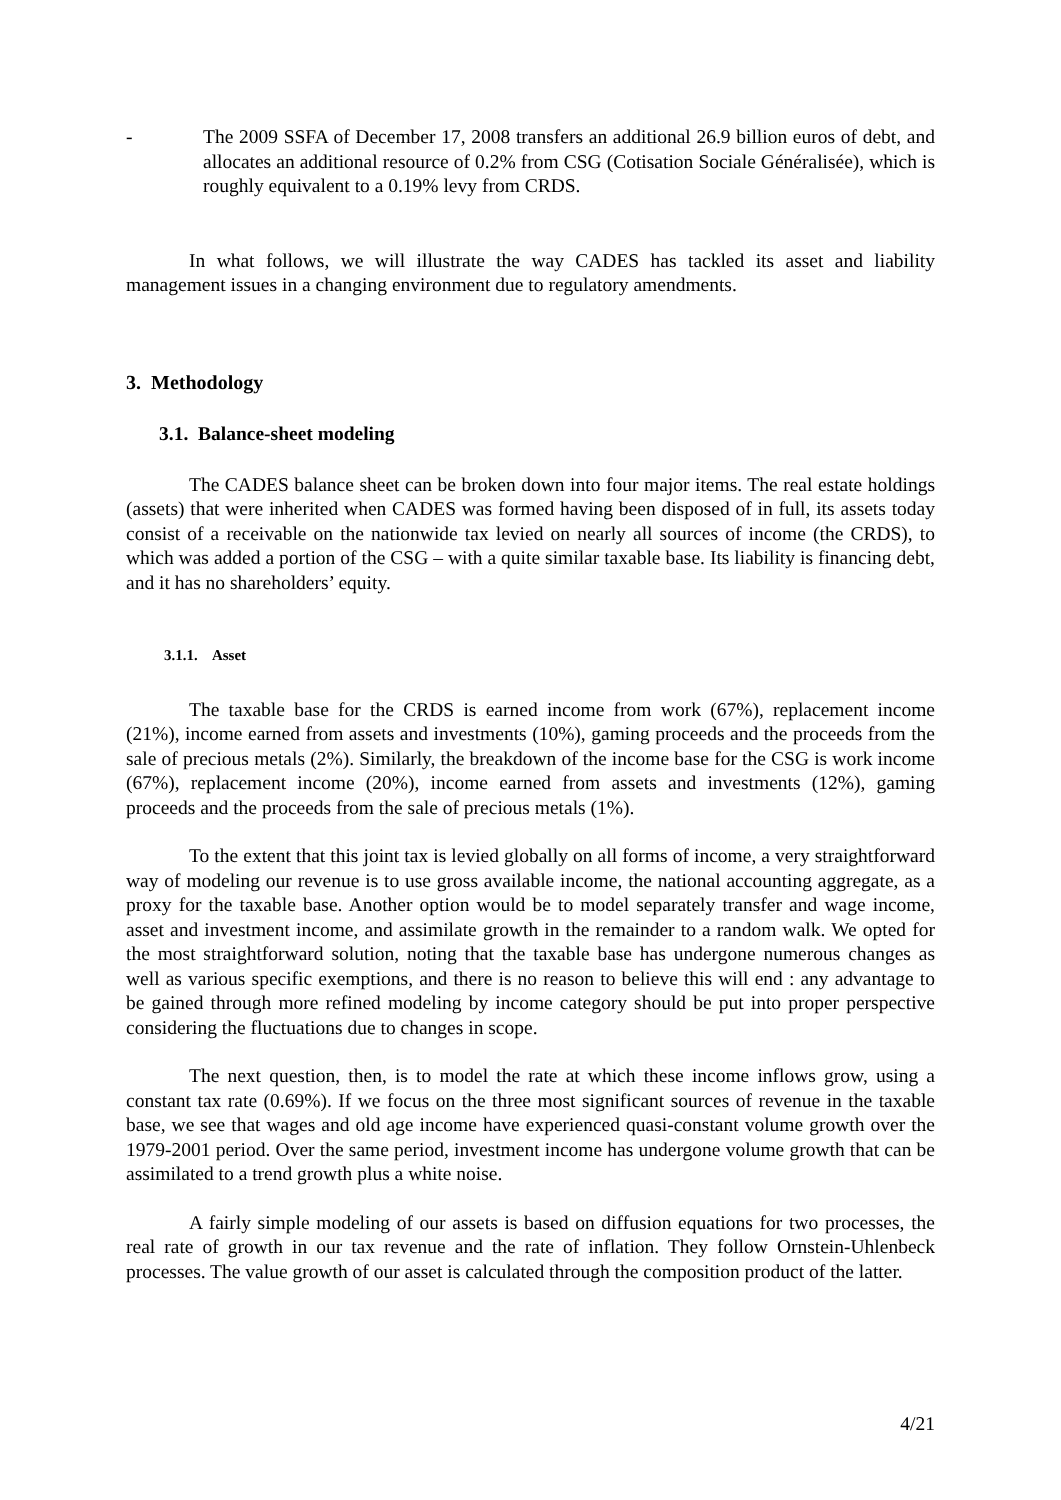- The 2009 SSFA of December 17, 2008 transfers an additional 26.9 billion euros of debt, and allocates an additional resource of 0.2% from CSG (Cotisation Sociale Généralisée), which is roughly equivalent to a 0.19% levy from CRDS.
In what follows, we will illustrate the way CADES has tackled its asset and liability management issues in a changing environment due to regulatory amendments.
3. Methodology
3.1. Balance-sheet modeling
The CADES balance sheet can be broken down into four major items. The real estate holdings (assets) that were inherited when CADES was formed having been disposed of in full, its assets today consist of a receivable on the nationwide tax levied on nearly all sources of income (the CRDS), to which was added a portion of the CSG – with a quite similar taxable base. Its liability is financing debt, and it has no shareholders’ equity.
3.1.1. Asset
The taxable base for the CRDS is earned income from work (67%), replacement income (21%), income earned from assets and investments (10%), gaming proceeds and the proceeds from the sale of precious metals (2%). Similarly, the breakdown of the income base for the CSG is work income (67%), replacement income (20%), income earned from assets and investments (12%), gaming proceeds and the proceeds from the sale of precious metals (1%).
To the extent that this joint tax is levied globally on all forms of income, a very straightforward way of modeling our revenue is to use gross available income, the national accounting aggregate, as a proxy for the taxable base. Another option would be to model separately transfer and wage income, asset and investment income, and assimilate growth in the remainder to a random walk. We opted for the most straightforward solution, noting that the taxable base has undergone numerous changes as well as various specific exemptions, and there is no reason to believe this will end : any advantage to be gained through more refined modeling by income category should be put into proper perspective considering the fluctuations due to changes in scope.
The next question, then, is to model the rate at which these income inflows grow, using a constant tax rate (0.69%). If we focus on the three most significant sources of revenue in the taxable base, we see that wages and old age income have experienced quasi-constant volume growth over the 1979-2001 period. Over the same period, investment income has undergone volume growth that can be assimilated to a trend growth plus a white noise.
A fairly simple modeling of our assets is based on diffusion equations for two processes, the real rate of growth in our tax revenue and the rate of inflation. They follow Ornstein-Uhlenbeck processes. The value growth of our asset is calculated through the composition product of the latter.
4/21